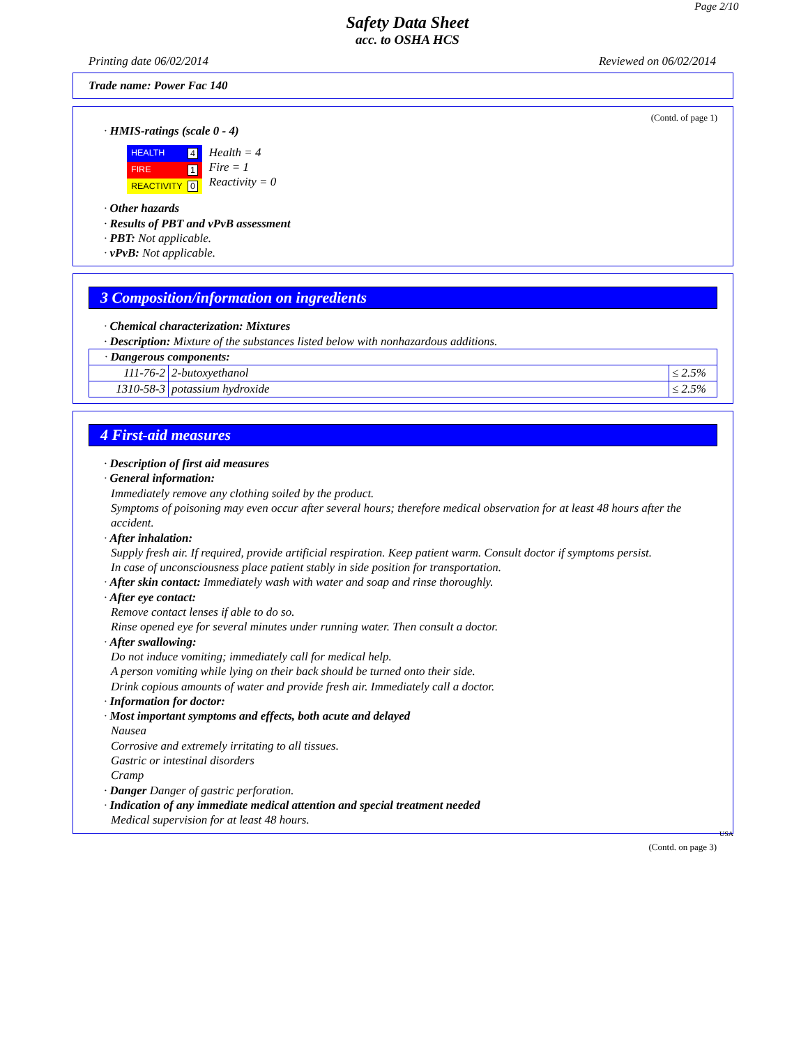Page 2/10
Safety Data Sheet
acc. to OSHA HCS
Printing date 06/02/2014 Reviewed on 06/02/2014
Trade name: Power Fac 140
(Contd. of page 1)
· HMIS-ratings (scale 0 - 4)
| HEALTH 4 |
| FIRE 1 |
| REACTIVITY 0 |
Health = 4
Fire = 1
Reactivity = 0
· Other hazards
· Results of PBT and vPvB assessment
· PBT: Not applicable.
· vPvB: Not applicable.
3 Composition/information on ingredients
· Chemical characterization: Mixtures
· Description: Mixture of the substances listed below with nonhazardous additions.
| · Dangerous components: | | |
| 111-76-2 | 2-butoxyethanol | ≤ 2.5% |
| 1310-58-3 | potassium hydroxide | ≤ 2.5% |
4 First-aid measures
· Description of first aid measures
· General information:
Immediately remove any clothing soiled by the product.
Symptoms of poisoning may even occur after several hours; therefore medical observation for at least 48 hours after the accident.
· After inhalation:
Supply fresh air. If required, provide artificial respiration. Keep patient warm. Consult doctor if symptoms persist.
In case of unconsciousness place patient stably in side position for transportation.
· After skin contact: Immediately wash with water and soap and rinse thoroughly.
· After eye contact:
Remove contact lenses if able to do so.
Rinse opened eye for several minutes under running water. Then consult a doctor.
· After swallowing:
Do not induce vomiting; immediately call for medical help.
A person vomiting while lying on their back should be turned onto their side.
Drink copious amounts of water and provide fresh air. Immediately call a doctor.
· Information for doctor:
· Most important symptoms and effects, both acute and delayed
Nausea
Corrosive and extremely irritating to all tissues.
Gastric or intestinal disorders
Cramp
· Danger Danger of gastric perforation.
· Indication of any immediate medical attention and special treatment needed
Medical supervision for at least 48 hours.
USA
(Contd. on page 3)